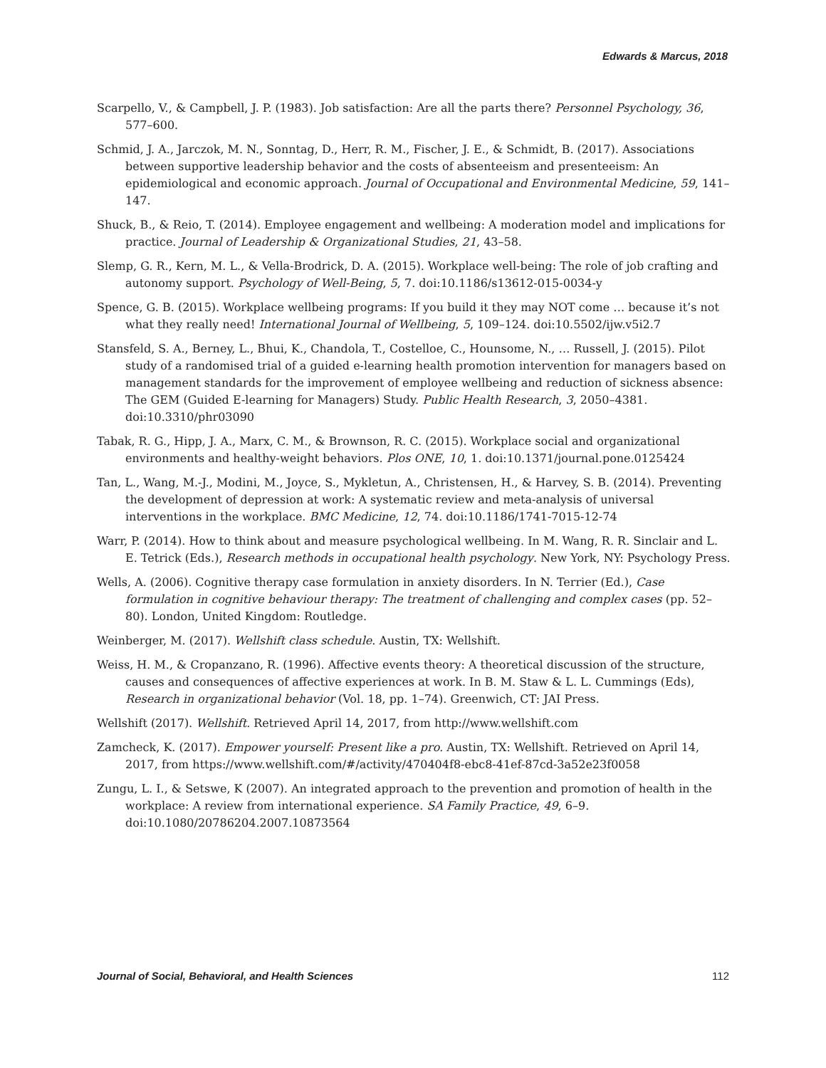Edwards & Marcus, 2018
Scarpello, V., & Campbell, J. P. (1983). Job satisfaction: Are all the parts there? Personnel Psychology, 36, 577–600.
Schmid, J. A., Jarczok, M. N., Sonntag, D., Herr, R. M., Fischer, J. E., & Schmidt, B. (2017). Associations between supportive leadership behavior and the costs of absenteeism and presenteeism: An epidemiological and economic approach. Journal of Occupational and Environmental Medicine, 59, 141–147.
Shuck, B., & Reio, T. (2014). Employee engagement and wellbeing: A moderation model and implications for practice. Journal of Leadership & Organizational Studies, 21, 43–58.
Slemp, G. R., Kern, M. L., & Vella-Brodrick, D. A. (2015). Workplace well-being: The role of job crafting and autonomy support. Psychology of Well-Being, 5, 7. doi:10.1186/s13612-015-0034-y
Spence, G. B. (2015). Workplace wellbeing programs: If you build it they may NOT come … because it’s not what they really need! International Journal of Wellbeing, 5, 109–124. doi:10.5502/ijw.v5i2.7
Stansfeld, S. A., Berney, L., Bhui, K., Chandola, T., Costelloe, C., Hounsome, N., … Russell, J. (2015). Pilot study of a randomised trial of a guided e-learning health promotion intervention for managers based on management standards for the improvement of employee wellbeing and reduction of sickness absence: The GEM (Guided E-learning for Managers) Study. Public Health Research, 3, 2050–4381. doi:10.3310/phr03090
Tabak, R. G., Hipp, J. A., Marx, C. M., & Brownson, R. C. (2015). Workplace social and organizational environments and healthy-weight behaviors. Plos ONE, 10, 1. doi:10.1371/journal.pone.0125424
Tan, L., Wang, M.-J., Modini, M., Joyce, S., Mykletun, A., Christensen, H., & Harvey, S. B. (2014). Preventing the development of depression at work: A systematic review and meta-analysis of universal interventions in the workplace. BMC Medicine, 12, 74. doi:10.1186/1741-7015-12-74
Warr, P. (2014). How to think about and measure psychological wellbeing. In M. Wang, R. R. Sinclair and L. E. Tetrick (Eds.), Research methods in occupational health psychology. New York, NY: Psychology Press.
Wells, A. (2006). Cognitive therapy case formulation in anxiety disorders. In N. Terrier (Ed.), Case formulation in cognitive behaviour therapy: The treatment of challenging and complex cases (pp. 52–80). London, United Kingdom: Routledge.
Weinberger, M. (2017). Wellshift class schedule. Austin, TX: Wellshift.
Weiss, H. M., & Cropanzano, R. (1996). Affective events theory: A theoretical discussion of the structure, causes and consequences of affective experiences at work. In B. M. Staw & L. L. Cummings (Eds), Research in organizational behavior (Vol. 18, pp. 1–74). Greenwich, CT: JAI Press.
Wellshift (2017). Wellshift. Retrieved April 14, 2017, from http://www.wellshift.com
Zamcheck, K. (2017). Empower yourself: Present like a pro. Austin, TX: Wellshift. Retrieved on April 14, 2017, from https://www.wellshift.com/#/activity/470404f8-ebc8-41ef-87cd-3a52e23f0058
Zungu, L. I., & Setswe, K (2007). An integrated approach to the prevention and promotion of health in the workplace: A review from international experience. SA Family Practice, 49, 6–9. doi:10.1080/20786204.2007.10873564
Journal of Social, Behavioral, and Health Sciences 112